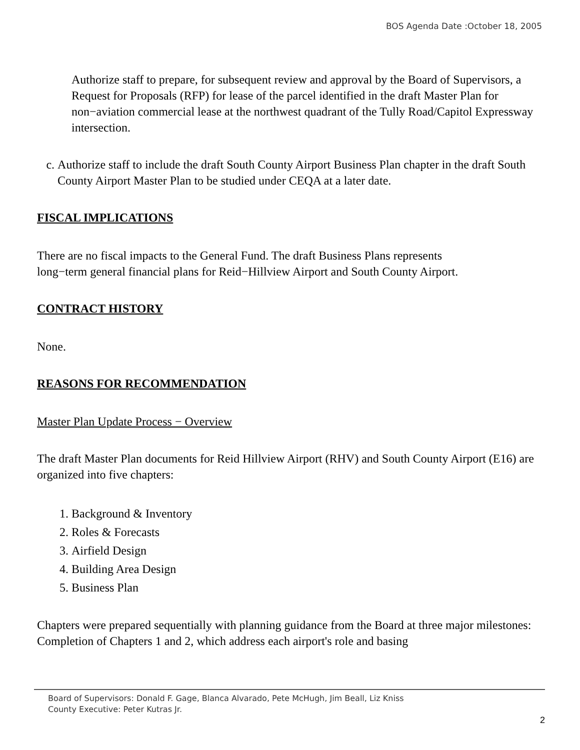BOS Agenda Date :October 18, 2005
Authorize staff to prepare, for subsequent review and approval by the Board of Supervisors, a Request for Proposals (RFP) for lease of the parcel identified in the draft Master Plan for non−aviation commercial lease at the northwest quadrant of the Tully Road/Capitol Expressway intersection.
c. Authorize staff to include the draft South County Airport Business Plan chapter in the draft South County Airport Master Plan to be studied under CEQA at a later date.
FISCAL IMPLICATIONS
There are no fiscal impacts to the General Fund. The draft Business Plans represents
long−term general financial plans for Reid−Hillview Airport and South County Airport.
CONTRACT HISTORY
None.
REASONS FOR RECOMMENDATION
Master Plan Update Process − Overview
The draft Master Plan documents for Reid Hillview Airport (RHV) and South County Airport (E16) are organized into five chapters:
1. Background & Inventory
2. Roles & Forecasts
3. Airfield Design
4. Building Area Design
5. Business Plan
Chapters were prepared sequentially with planning guidance from the Board at three major milestones: Completion of Chapters 1 and 2, which address each airport's role and basing
Board of Supervisors: Donald F. Gage, Blanca Alvarado, Pete McHugh, Jim Beall, Liz Kniss
County Executive: Peter Kutras Jr.
2